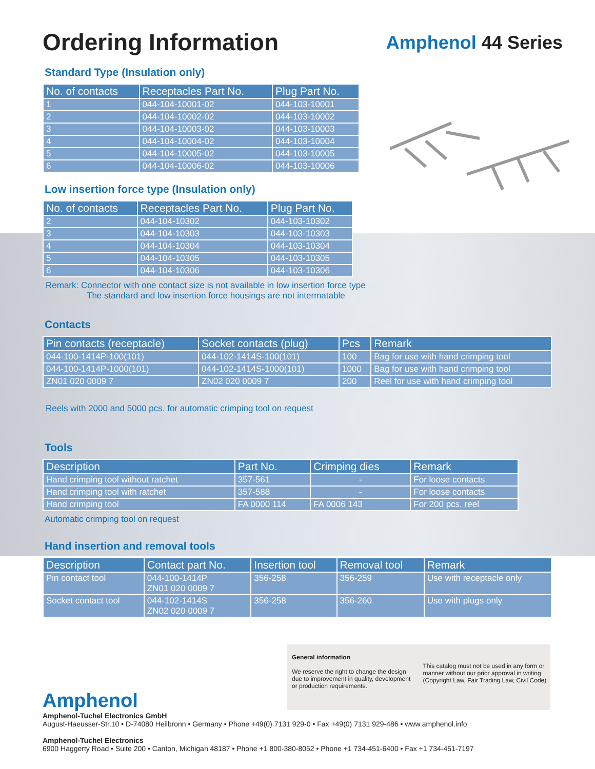Ordering Information
Amphenol 44 Series
Standard Type (Insulation only)
| No. of contacts | Receptacles Part No. | Plug Part No. |
| --- | --- | --- |
| 1 | 044-104-10001-02 | 044-103-10001 |
| 2 | 044-104-10002-02 | 044-103-10002 |
| 3 | 044-104-10003-02 | 044-103-10003 |
| 4 | 044-104-10004-02 | 044-103-10004 |
| 5 | 044-104-10005-02 | 044-103-10005 |
| 6 | 044-104-10006-02 | 044-103-10006 |
Low insertion force type (Insulation only)
| No. of contacts | Receptacles Part No. | Plug Part No. |
| --- | --- | --- |
| 2 | 044-104-10302 | 044-103-10302 |
| 3 | 044-104-10303 | 044-103-10303 |
| 4 | 044-104-10304 | 044-103-10304 |
| 5 | 044-104-10305 | 044-103-10305 |
| 6 | 044-104-10306 | 044-103-10306 |
Remark: Connector with one contact size is not available in low insertion force type
The standard and low insertion force housings are not intermatable
Contacts
| Pin contacts (receptacle) | Socket contacts (plug) | Pcs | Remark |
| --- | --- | --- | --- |
| 044-100-1414P-100(101) | 044-102-1414S-100(101) | 100 | Bag for use with hand crimping tool |
| 044-100-1414P-1000(101) | 044-102-1414S-1000(101) | 1000 | Bag for use with hand crimping tool |
| ZN01 020 0009 7 | ZN02 020 0009 7 | 200 | Reel for use with hand crimping tool |
Reels with 2000 and 5000 pcs. for automatic crimping tool on request
Tools
| Description | Part No. | Crimping dies | Remark |
| --- | --- | --- | --- |
| Hand crimping tool without ratchet | 357-561 | - | For loose contacts |
| Hand crimping tool with ratchet | 357-588 | - | For loose contacts |
| Hand crimping tool | FA 0000 114 | FA 0006 143 | For 200 pcs. reel |
Automatic crimping tool on request
Hand insertion and removal tools
| Description | Contact part No. | Insertion tool | Removal tool | Remark |
| --- | --- | --- | --- | --- |
| Pin contact tool | 044-100-1414P ZN01 020 0009 7 | 356-258 | 356-259 | Use with receptacle only |
| Socket contact tool | 044-102-1414S ZN02 020 0009 7 | 356-258 | 356-260 | Use with plugs only |
General information
We reserve the right to change the design due to improvement in quality, development or production requirements.
This catalog must not be used in any form or manner without our prior approval in writing (Copyright Law, Fair Trading Law, Civil Code)
Amphenol
Amphenol-Tuchel Electronics GmbH
August-Haeusser-Str.10 • D-74080 Heilbronn • Germany • Phone +49(0) 7131 929-0 • Fax +49(0) 7131 929-486 • www.amphenol.info
Amphenol-Tuchel Electronics
6900 Haggerty Road • Suite 200 • Canton, Michigan 48187 • Phone +1 800-380-8052 • Phone +1 734-451-6400 • Fax +1 734-451-7197